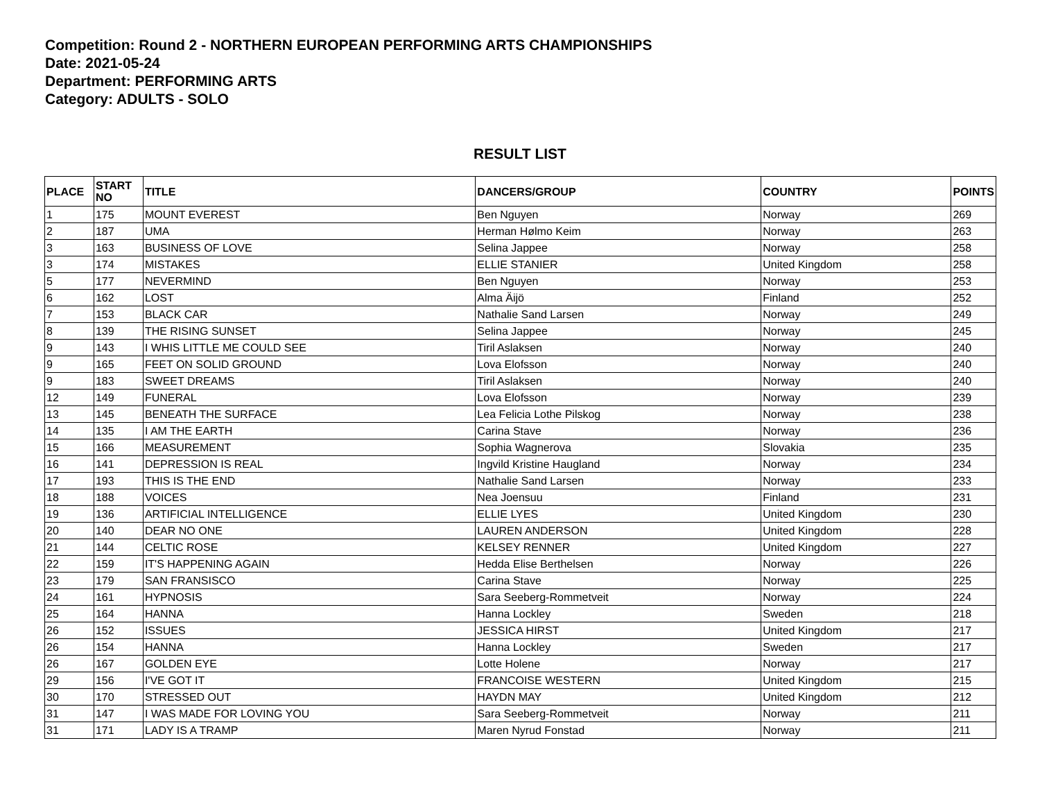Competition: Round 2 - NORTHERN EUROPEAN PERFORMING ARTS CHAMPIONSHIPS
Date: 2021-05-24
Department: PERFORMING ARTS
Category: ADULTS - SOLO
RESULT LIST
| PLACE | START NO | TITLE | DANCERS/GROUP | COUNTRY | POINTS |
| --- | --- | --- | --- | --- | --- |
| 1 | 175 | MOUNT EVEREST | Ben Nguyen | Norway | 269 |
| 2 | 187 | UMA | Herman Hølmo Keim | Norway | 263 |
| 3 | 163 | BUSINESS OF LOVE | Selina Jappee | Norway | 258 |
| 3 | 174 | MISTAKES | ELLIE STANIER | United Kingdom | 258 |
| 5 | 177 | NEVERMIND | Ben Nguyen | Norway | 253 |
| 6 | 162 | LOST | Alma Äijö | Finland | 252 |
| 7 | 153 | BLACK CAR | Nathalie Sand Larsen | Norway | 249 |
| 8 | 139 | THE RISING SUNSET | Selina Jappee | Norway | 245 |
| 9 | 143 | I WHIS LITTLE ME COULD SEE | Tiril Aslaksen | Norway | 240 |
| 9 | 165 | FEET ON SOLID GROUND | Lova Elofsson | Norway | 240 |
| 9 | 183 | SWEET DREAMS | Tiril Aslaksen | Norway | 240 |
| 12 | 149 | FUNERAL | Lova Elofsson | Norway | 239 |
| 13 | 145 | BENEATH THE SURFACE | Lea Felicia Lothe Pilskog | Norway | 238 |
| 14 | 135 | I AM THE EARTH | Carina Stave | Norway | 236 |
| 15 | 166 | MEASUREMENT | Sophia Wagnerova | Slovakia | 235 |
| 16 | 141 | DEPRESSION IS REAL | Ingvild Kristine Haugland | Norway | 234 |
| 17 | 193 | THIS IS THE END | Nathalie Sand Larsen | Norway | 233 |
| 18 | 188 | VOICES | Nea Joensuu | Finland | 231 |
| 19 | 136 | ARTIFICIAL INTELLIGENCE | ELLIE LYES | United Kingdom | 230 |
| 20 | 140 | DEAR NO ONE | LAUREN ANDERSON | United Kingdom | 228 |
| 21 | 144 | CELTIC ROSE | KELSEY RENNER | United Kingdom | 227 |
| 22 | 159 | IT'S HAPPENING AGAIN | Hedda Elise Berthelsen | Norway | 226 |
| 23 | 179 | SAN FRANSISCO | Carina Stave | Norway | 225 |
| 24 | 161 | HYPNOSIS | Sara Seeberg-Rommetveit | Norway | 224 |
| 25 | 164 | HANNA | Hanna Lockley | Sweden | 218 |
| 26 | 152 | ISSUES | JESSICA HIRST | United Kingdom | 217 |
| 26 | 154 | HANNA | Hanna Lockley | Sweden | 217 |
| 26 | 167 | GOLDEN EYE | Lotte Holene | Norway | 217 |
| 29 | 156 | I'VE GOT IT | FRANCOISE WESTERN | United Kingdom | 215 |
| 30 | 170 | STRESSED OUT | HAYDN MAY | United Kingdom | 212 |
| 31 | 147 | I WAS MADE FOR LOVING YOU | Sara Seeberg-Rommetveit | Norway | 211 |
| 31 | 171 | LADY IS A TRAMP | Maren Nyrud Fonstad | Norway | 211 |